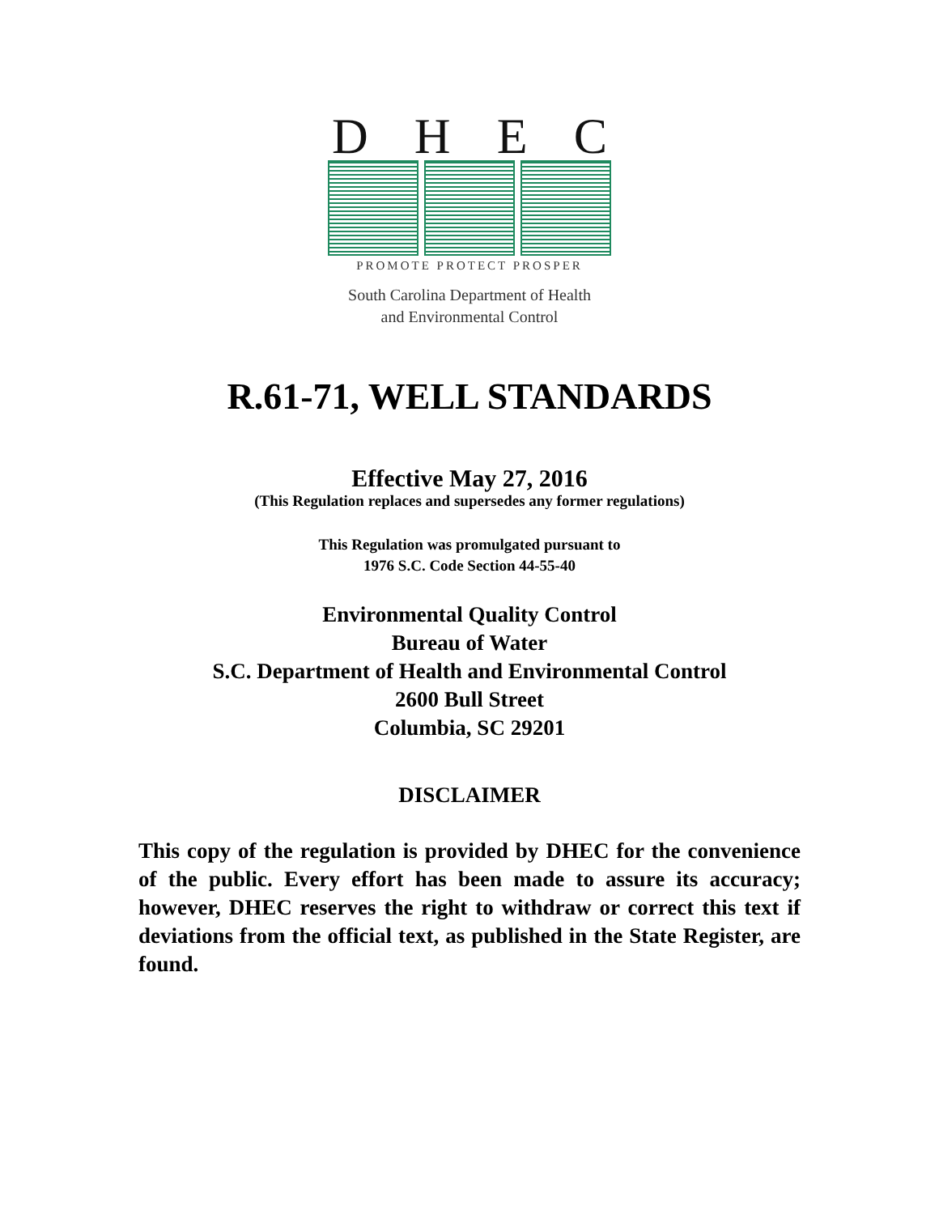DHEC
PROMOTE PROTECT PROSPER
South Carolina Department of Health
and Environmental Control
R.61-71, WELL STANDARDS
Effective May 27, 2016
(This Regulation replaces and supersedes any former regulations)
This Regulation was promulgated pursuant to
1976 S.C. Code Section 44-55-40
Environmental Quality Control
Bureau of Water
S.C. Department of Health and Environmental Control
2600 Bull Street
Columbia, SC 29201
DISCLAIMER
This copy of the regulation is provided by DHEC for the convenience of the public. Every effort has been made to assure its accuracy; however, DHEC reserves the right to withdraw or correct this text if deviations from the official text, as published in the State Register, are found.